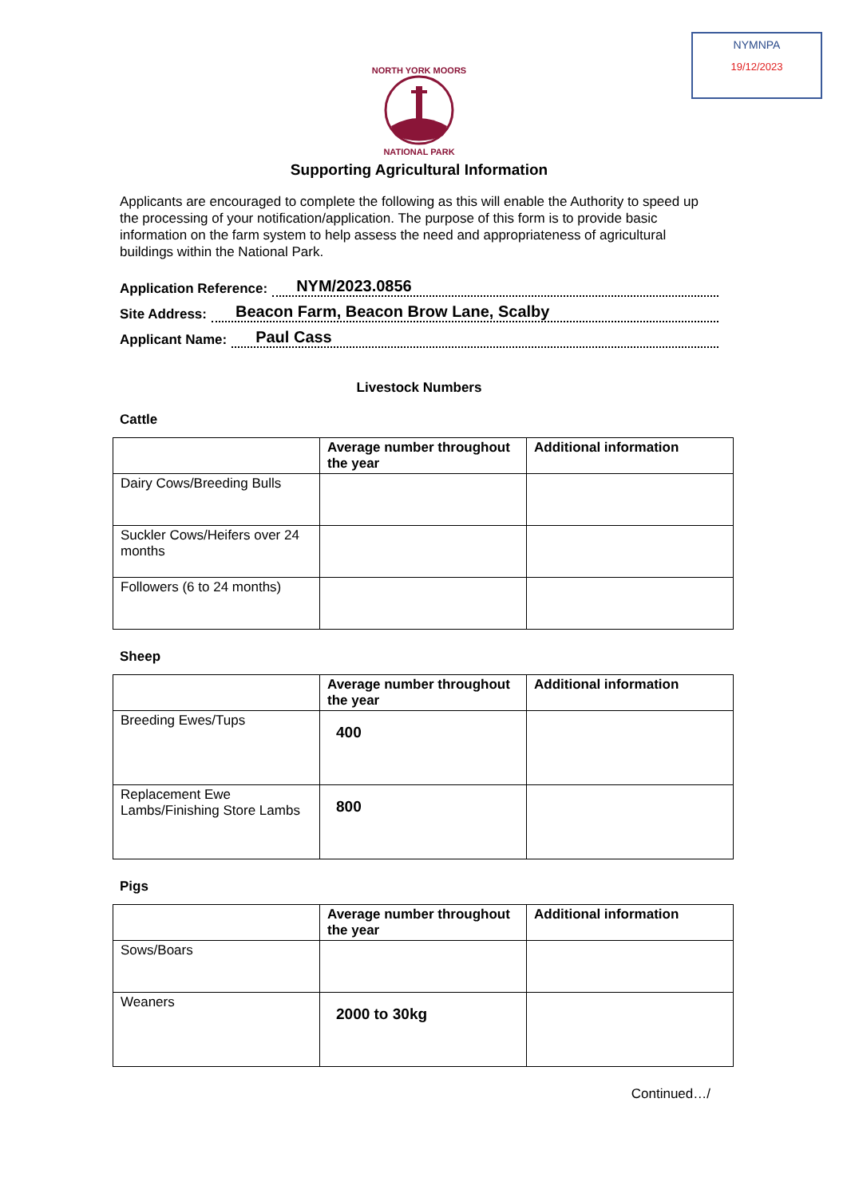NYMNPA
19/12/2023
NORTH YORK MOORS
NATIONAL PARK
Supporting Agricultural Information
Applicants are encouraged to complete the following as this will enable the Authority to speed up the processing of your notification/application. The purpose of this form is to provide basic information on the farm system to help assess the need and appropriateness of agricultural buildings within the National Park.
Application Reference: NYM/2023.0856
Site Address: Beacon Farm, Beacon Brow Lane, Scalby
Applicant Name: Paul Cass
Livestock Numbers
Cattle
| | Average number throughout the year | Additional information |
| --- | --- | --- |
| Dairy Cows/Breeding Bulls | | |
| Suckler Cows/Heifers over 24 months | | |
| Followers (6 to 24 months) | | |
Sheep
| | Average number throughout the year | Additional information |
| --- | --- | --- |
| Breeding Ewes/Tups | 400 | |
| Replacement Ewe Lambs/Finishing Store Lambs | 800 | |
Pigs
| | Average number throughout the year | Additional information |
| --- | --- | --- |
| Sows/Boars | | |
| Weaners | 2000 to 30kg | |
Continued…/